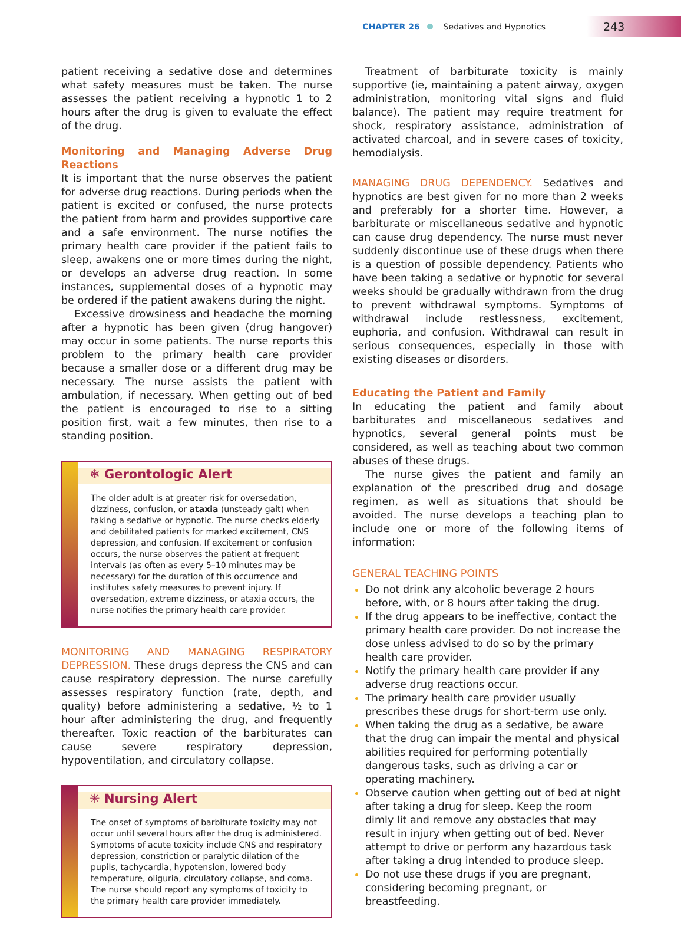CHAPTER 26 Sedatives and Hypnotics 243
patient receiving a sedative dose and determines what safety measures must be taken. The nurse assesses the patient receiving a hypnotic 1 to 2 hours after the drug is given to evaluate the effect of the drug.
Monitoring and Managing Adverse Drug Reactions
It is important that the nurse observes the patient for adverse drug reactions. During periods when the patient is excited or confused, the nurse protects the patient from harm and provides supportive care and a safe environment. The nurse notifies the primary health care provider if the patient fails to sleep, awakens one or more times during the night, or develops an adverse drug reaction. In some instances, supplemental doses of a hypnotic may be ordered if the patient awakens during the night.
Excessive drowsiness and headache the morning after a hypnotic has been given (drug hangover) may occur in some patients. The nurse reports this problem to the primary health care provider because a smaller dose or a different drug may be necessary. The nurse assists the patient with ambulation, if necessary. When getting out of bed the patient is encouraged to rise to a sitting position first, wait a few minutes, then rise to a standing position.
❄ Gerontologic Alert
The older adult is at greater risk for oversedation, dizziness, confusion, or ataxia (unsteady gait) when taking a sedative or hypnotic. The nurse checks elderly and debilitated patients for marked excitement, CNS depression, and confusion. If excitement or confusion occurs, the nurse observes the patient at frequent intervals (as often as every 5–10 minutes may be necessary) for the duration of this occurrence and institutes safety measures to prevent injury. If oversedation, extreme dizziness, or ataxia occurs, the nurse notifies the primary health care provider.
MONITORING AND MANAGING RESPIRATORY DEPRESSION. These drugs depress the CNS and can cause respiratory depression. The nurse carefully assesses respiratory function (rate, depth, and quality) before administering a sedative, ½ to 1 hour after administering the drug, and frequently thereafter. Toxic reaction of the barbiturates can cause severe respiratory depression, hypoventilation, and circulatory collapse.
✳ Nursing Alert
The onset of symptoms of barbiturate toxicity may not occur until several hours after the drug is administered. Symptoms of acute toxicity include CNS and respiratory depression, constriction or paralytic dilation of the pupils, tachycardia, hypotension, lowered body temperature, oliguria, circulatory collapse, and coma. The nurse should report any symptoms of toxicity to the primary health care provider immediately.
Treatment of barbiturate toxicity is mainly supportive (ie, maintaining a patent airway, oxygen administration, monitoring vital signs and fluid balance). The patient may require treatment for shock, respiratory assistance, administration of activated charcoal, and in severe cases of toxicity, hemodialysis.
MANAGING DRUG DEPENDENCY. Sedatives and hypnotics are best given for no more than 2 weeks and preferably for a shorter time. However, a barbiturate or miscellaneous sedative and hypnotic can cause drug dependency. The nurse must never suddenly discontinue use of these drugs when there is a question of possible dependency. Patients who have been taking a sedative or hypnotic for several weeks should be gradually withdrawn from the drug to prevent withdrawal symptoms. Symptoms of withdrawal include restlessness, excitement, euphoria, and confusion. Withdrawal can result in serious consequences, especially in those with existing diseases or disorders.
Educating the Patient and Family
In educating the patient and family about barbiturates and miscellaneous sedatives and hypnotics, several general points must be considered, as well as teaching about two common abuses of these drugs.
The nurse gives the patient and family an explanation of the prescribed drug and dosage regimen, as well as situations that should be avoided. The nurse develops a teaching plan to include one or more of the following items of information:
GENERAL TEACHING POINTS
Do not drink any alcoholic beverage 2 hours before, with, or 8 hours after taking the drug.
If the drug appears to be ineffective, contact the primary health care provider. Do not increase the dose unless advised to do so by the primary health care provider.
Notify the primary health care provider if any adverse drug reactions occur.
The primary health care provider usually prescribes these drugs for short-term use only.
When taking the drug as a sedative, be aware that the drug can impair the mental and physical abilities required for performing potentially dangerous tasks, such as driving a car or operating machinery.
Observe caution when getting out of bed at night after taking a drug for sleep. Keep the room dimly lit and remove any obstacles that may result in injury when getting out of bed. Never attempt to drive or perform any hazardous task after taking a drug intended to produce sleep.
Do not use these drugs if you are pregnant, considering becoming pregnant, or breastfeeding.